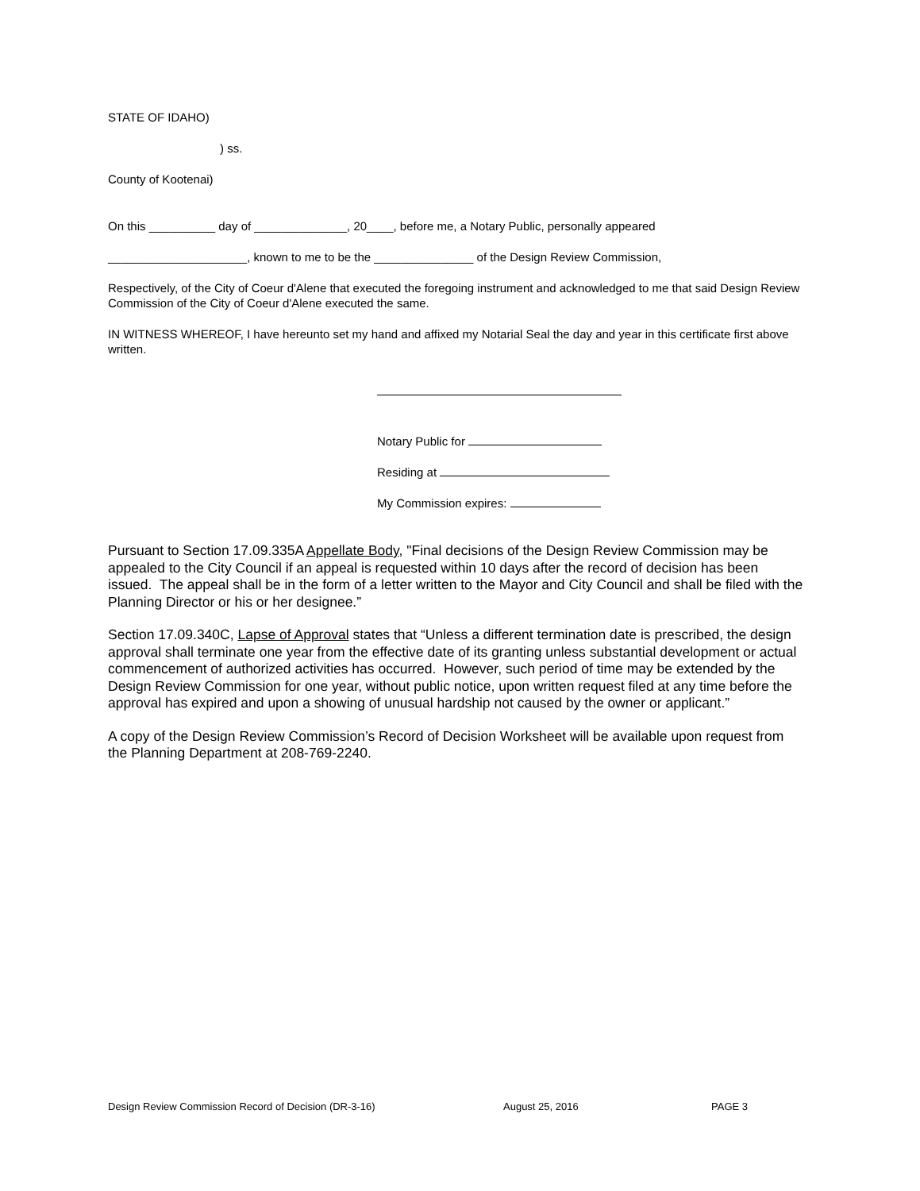STATE OF IDAHO)
) ss.
County of Kootenai)
On this __________ day of ______________, 20____, before me, a Notary Public, personally appeared
_____________________, known to me to be the _______________ of the Design Review Commission,
Respectively, of the City of Coeur d'Alene that executed the foregoing instrument and acknowledged to me that said Design Review Commission of the City of Coeur d'Alene executed the same.
IN WITNESS WHEREOF, I have hereunto set my hand and affixed my Notarial Seal the day and year in this certificate first above written.
Notary Public for
Residing at
My Commission expires:
Pursuant to Section 17.09.335A Appellate Body, "Final decisions of the Design Review Commission may be appealed to the City Council if an appeal is requested within 10 days after the record of decision has been issued. The appeal shall be in the form of a letter written to the Mayor and City Council and shall be filed with the Planning Director or his or her designee.”
Section 17.09.340C, Lapse of Approval states that “Unless a different termination date is prescribed, the design approval shall terminate one year from the effective date of its granting unless substantial development or actual commencement of authorized activities has occurred. However, such period of time may be extended by the Design Review Commission for one year, without public notice, upon written request filed at any time before the approval has expired and upon a showing of unusual hardship not caused by the owner or applicant.”
A copy of the Design Review Commission’s Record of Decision Worksheet will be available upon request from the Planning Department at 208-769-2240.
Design Review Commission Record of Decision (DR-3-16) August 25, 2016 PAGE 3